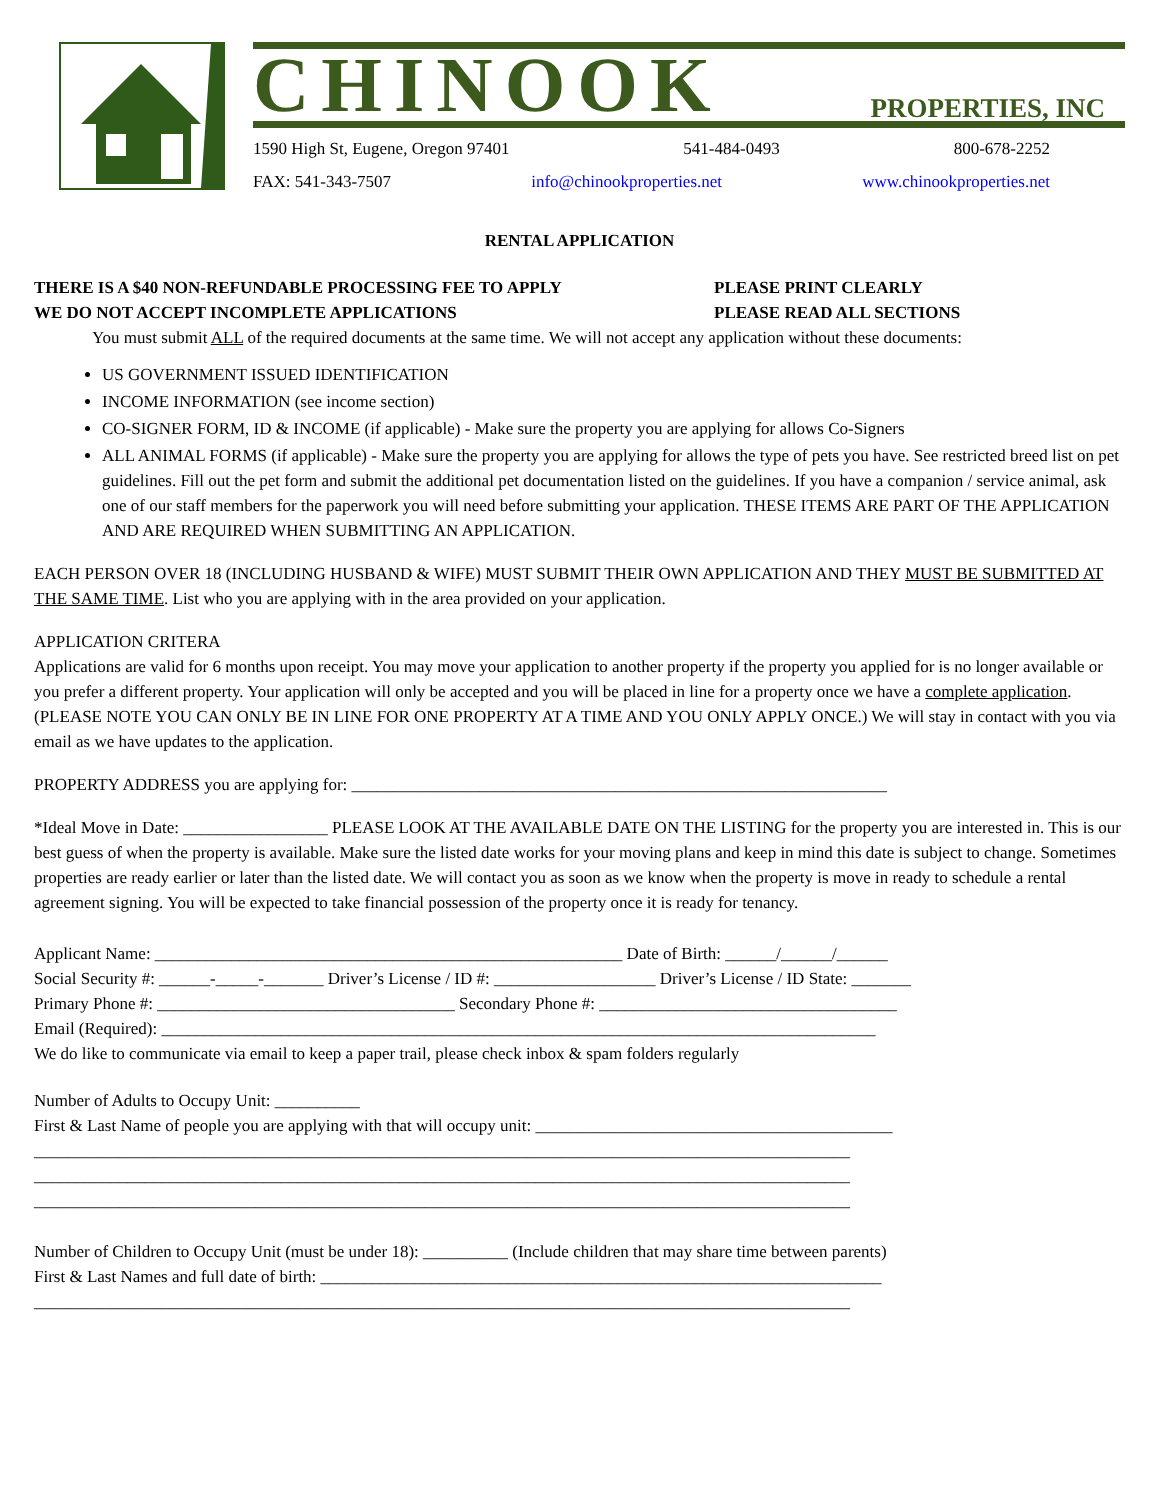CHINOOK PROPERTIES, INC
1590 High St, Eugene, Oregon 97401 541-484-0493 800-678-2252
FAX: 541-343-7507 info@chinookproperties.net www.chinookproperties.net
RENTAL APPLICATION
THERE IS A $40 NON-REFUNDABLE PROCESSING FEE TO APPLY PLEASE PRINT CLEARLY
WE DO NOT ACCEPT INCOMPLETE APPLICATIONS PLEASE READ ALL SECTIONS
You must submit ALL of the required documents at the same time. We will not accept any application without these documents:
US GOVERNMENT ISSUED IDENTIFICATION
INCOME INFORMATION (see income section)
CO-SIGNER FORM, ID & INCOME (if applicable) - Make sure the property you are applying for allows Co-Signers
ALL ANIMAL FORMS (if applicable) - Make sure the property you are applying for allows the type of pets you have. See restricted breed list on pet guidelines. Fill out the pet form and submit the additional pet documentation listed on the guidelines. If you have a companion / service animal, ask one of our staff members for the paperwork you will need before submitting your application. THESE ITEMS ARE PART OF THE APPLICATION AND ARE REQUIRED WHEN SUBMITTING AN APPLICATION.
EACH PERSON OVER 18 (INCLUDING HUSBAND & WIFE) MUST SUBMIT THEIR OWN APPLICATION AND THEY MUST BE SUBMITTED AT THE SAME TIME. List who you are applying with in the area provided on your application.
APPLICATION CRITERA
Applications are valid for 6 months upon receipt. You may move your application to another property if the property you applied for is no longer available or you prefer a different property. Your application will only be accepted and you will be placed in line for a property once we have a complete application. (PLEASE NOTE YOU CAN ONLY BE IN LINE FOR ONE PROPERTY AT A TIME AND YOU ONLY APPLY ONCE.) We will stay in contact with you via email as we have updates to the application.
PROPERTY ADDRESS you are applying for: _______________________________________________________________
*Ideal Move in Date: _________________ PLEASE LOOK AT THE AVAILABLE DATE ON THE LISTING for the property you are interested in. This is our best guess of when the property is available. Make sure the listed date works for your moving plans and keep in mind this date is subject to change. Sometimes properties are ready earlier or later than the listed date. We will contact you as soon as we know when the property is move in ready to schedule a rental agreement signing. You will be expected to take financial possession of the property once it is ready for tenancy.
Applicant Name: _______________________________________________________ Date of Birth: ______/______/______
Social Security #: ______-_____-_______ Driver’s License / ID #: ___________________ Driver’s License / ID State: _______
Primary Phone #: ___________________________________ Secondary Phone #: ___________________________________
Email (Required): ____________________________________________________________________________________
We do like to communicate via email to keep a paper trail, please check inbox & spam folders regularly
Number of Adults to Occupy Unit: __________
First & Last Name of people you are applying with that will occupy unit: __________________________________________
________________________________________________________________________________________________
________________________________________________________________________________________________
________________________________________________________________________________________________
Number of Children to Occupy Unit (must be under 18): __________ (Include children that may share time between parents)
First & Last Names and full date of birth: __________________________________________________________________
________________________________________________________________________________________________